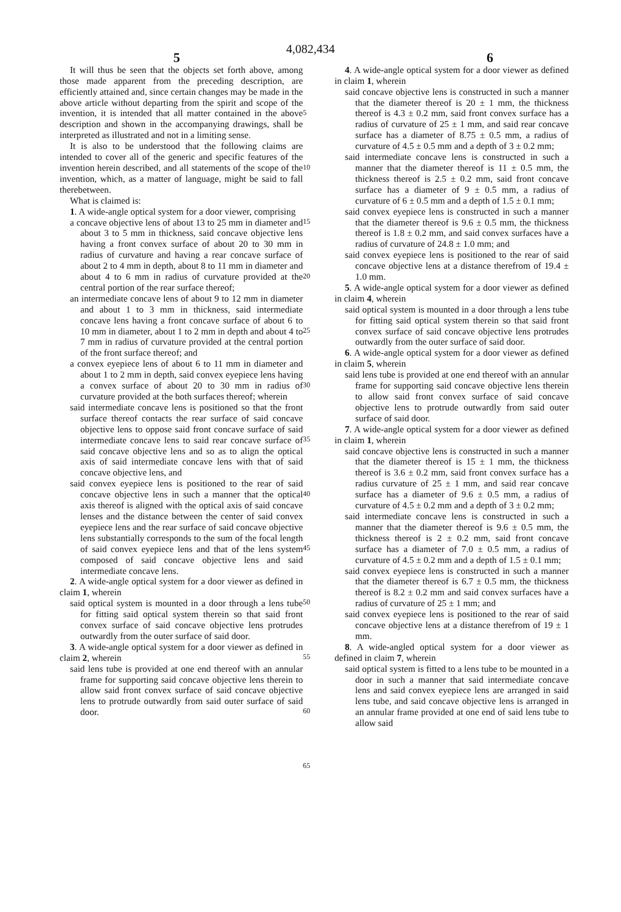4,082,434
5 6
It will thus be seen that the objects set forth above, among those made apparent from the preceding description, are efficiently attained and, since certain changes may be made in the above article without departing from the spirit and scope of the invention, it is intended that all matter contained in the above description and shown in the accompanying drawings, shall be interpreted as illustrated and not in a limiting sense.
It is also to be understood that the following claims are intended to cover all of the generic and specific features of the invention herein described, and all statements of the scope of the invention, which, as a matter of language, might be said to fall therebetween.
What is claimed is:
1. A wide-angle optical system for a door viewer, comprising
a concave objective lens of about 13 to 25 mm in diameter and about 3 to 5 mm in thickness, said concave objective lens having a front convex surface of about 20 to 30 mm in radius of curvature and having a rear concave surface of about 2 to 4 mm in depth, about 8 to 11 mm in diameter and about 4 to 6 mm in radius of curvature provided at the central portion of the rear surface thereof;
an intermediate concave lens of about 9 to 12 mm in diameter and about 1 to 3 mm in thickness, said intermediate concave lens having a front concave surface of about 6 to 10 mm in diameter, about 1 to 2 mm in depth and about 4 to 7 mm in radius of curvature provided at the central portion of the front surface thereof; and
a convex eyepiece lens of about 6 to 11 mm in diameter and about 1 to 2 mm in depth, said convex eyepiece lens having a convex surface of about 20 to 30 mm in radius of curvature provided at the both surfaces thereof; wherein
said intermediate concave lens is positioned so that the front surface thereof contacts the rear surface of said concave objective lens to oppose said front concave surface of said intermediate concave lens to said rear concave surface of said concave objective lens and so as to align the optical axis of said intermediate concave lens with that of said concave objective lens, and
said convex eyepiece lens is positioned to the rear of said concave objective lens in such a manner that the optical axis thereof is aligned with the optical axis of said concave lenses and the distance between the center of said convex eyepiece lens and the rear surface of said concave objective lens substantially corresponds to the sum of the focal length of said convex eyepiece lens and that of the lens system composed of said concave objective lens and said intermediate concave lens.
2. A wide-angle optical system for a door viewer as defined in claim 1, wherein
said optical system is mounted in a door through a lens tube for fitting said optical system therein so that said front convex surface of said concave objective lens protrudes outwardly from the outer surface of said door.
3. A wide-angle optical system for a door viewer as defined in claim 2, wherein
said lens tube is provided at one end thereof with an annular frame for supporting said concave objective lens therein to allow said front convex surface of said concave objective lens to protrude outwardly from said outer surface of said door.
5
10
15
20
25
30
35
40
45
50
55
60
65
4. A wide-angle optical system for a door viewer as defined in claim 1, wherein
said concave objective lens is constructed in such a manner that the diameter thereof is 20 ± 1 mm, the thickness thereof is 4.3 ± 0.2 mm, said front convex surface has a radius of curvature of 25 ± 1 mm, and said rear concave surface has a diameter of 8.75 ± 0.5 mm, a radius of curvature of 4.5 ± 0.5 mm and a depth of 3 ± 0.2 mm;
said intermediate concave lens is constructed in such a manner that the diameter thereof is 11 ± 0.5 mm, the thickness thereof is 2.5 ± 0.2 mm, said front concave surface has a diameter of 9 ± 0.5 mm, a radius of curvature of 6 ± 0.5 mm and a depth of 1.5 ± 0.1 mm;
said convex eyepiece lens is constructed in such a manner that the diameter thereof is 9.6 ± 0.5 mm, the thickness thereof is 1.8 ± 0.2 mm, and said convex surfaces have a radius of curvature of 24.8 ± 1.0 mm; and
said convex eyepiece lens is positioned to the rear of said concave objective lens at a distance therefrom of 19.4 ± 1.0 mm.
5. A wide-angle optical system for a door viewer as defined in claim 4, wherein
said optical system is mounted in a door through a lens tube for fitting said optical system therein so that said front convex surface of said concave objective lens protrudes outwardly from the outer surface of said door.
6. A wide-angle optical system for a door viewer as defined in claim 5, wherein
said lens tube is provided at one end thereof with an annular frame for supporting said concave objective lens therein to allow said front convex surface of said concave objective lens to protrude outwardly from said outer surface of said door.
7. A wide-angle optical system for a door viewer as defined in claim 1, wherein
said concave objective lens is constructed in such a manner that the diameter thereof is 15 ± 1 mm, the thickness thereof is 3.6 ± 0.2 mm, said front convex surface has a radius curvature of 25 ± 1 mm, and said rear concave surface has a diameter of 9.6 ± 0.5 mm, a radius of curvature of 4.5 ± 0.2 mm and a depth of 3 ± 0.2 mm;
said intermediate concave lens is constructed in such a manner that the diameter thereof is 9.6 ± 0.5 mm, the thickness thereof is 2 ± 0.2 mm, said front concave surface has a diameter of 7.0 ± 0.5 mm, a radius of curvature of 4.5 ± 0.2 mm and a depth of 1.5 ± 0.1 mm;
said convex eyepiece lens is constructed in such a manner that the diameter thereof is 6.7 ± 0.5 mm, the thickness thereof is 8.2 ± 0.2 mm and said convex surfaces have a radius of curvature of 25 ± 1 mm; and
said convex eyepiece lens is positioned to the rear of said concave objective lens at a distance therefrom of 19 ± 1 mm.
8. A wide-angled optical system for a door viewer as defined in claim 7, wherein
said optical system is fitted to a lens tube to be mounted in a door in such a manner that said intermediate concave lens and said convex eyepiece lens are arranged in said lens tube, and said concave objective lens is arranged in an annular frame provided at one end of said lens tube to allow said